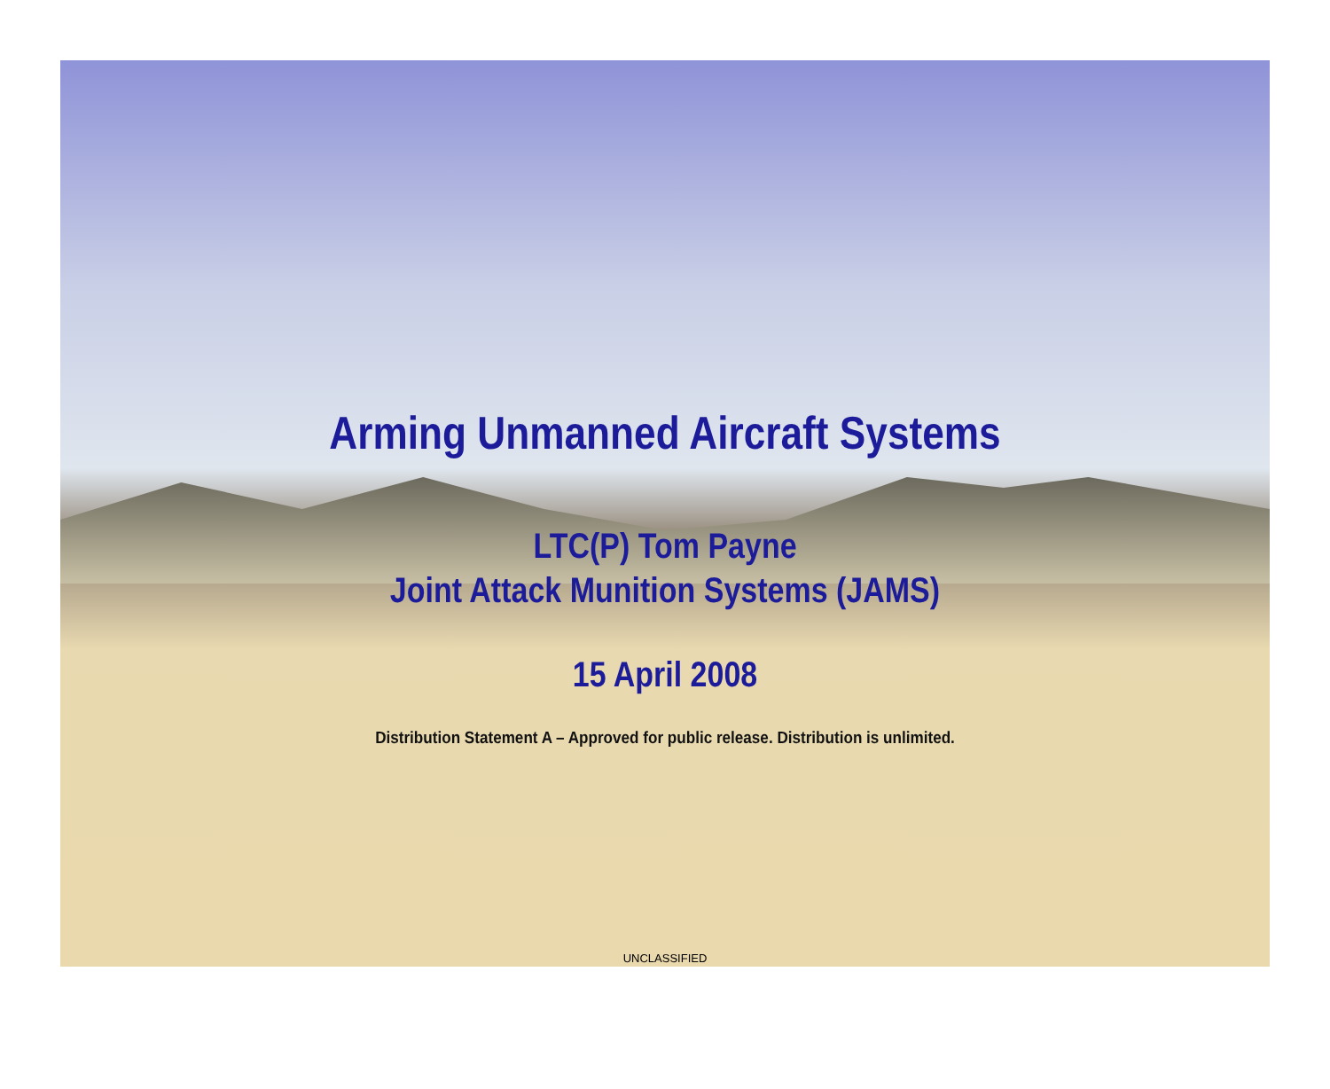Arming Unmanned Aircraft Systems
LTC(P) Tom Payne
Joint Attack Munition Systems (JAMS)
15 April 2008
Distribution Statement A – Approved for public release. Distribution is unlimited.
UNCLASSIFIED